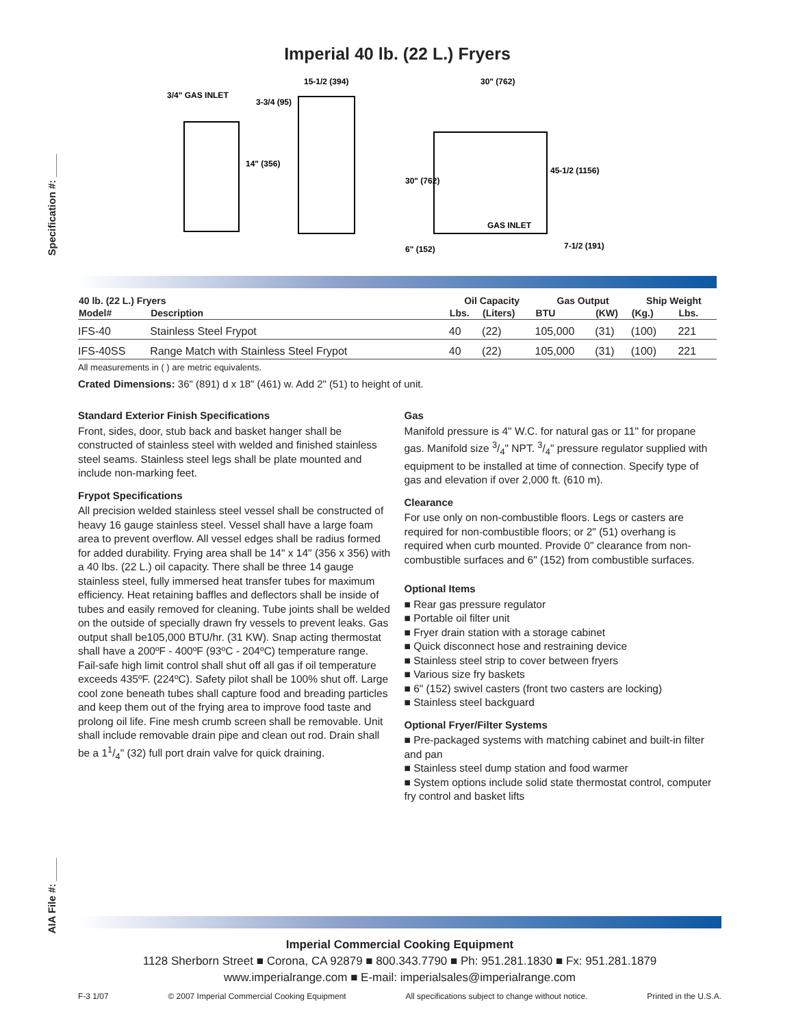Specification #: ____
AIA File #: ____
Imperial 40 lb. (22 L.) Fryers
3/4" GAS INLET
3-3/4 (95)
14" (356)
15-1/2 (394)
30" (762)
30" (762)
45-1/2 (1156)
GAS INLET
6" (152)
7-1/2 (191)
| 40 lb. (22 L.) Fryers | | Oil Capacity | | Gas Output | | Ship Weight | |
| --- | --- | --- | --- | --- | --- | --- | --- |
| Model# | Description | Lbs. | (Liters) | BTU | (KW) | (Kg.) | Lbs. |
| IFS-40 | Stainless Steel Frypot | 40 | (22) | 105,000 | (31) | (100) | 221 |
| IFS-40SS | Range Match with Stainless Steel Frypot | 40 | (22) | 105,000 | (31) | (100) | 221 |
All measurements in ( ) are metric equivalents.
Crated Dimensions: 36" (891) d x 18" (461) w. Add 2" (51) to height of unit.
Standard Exterior Finish Specifications
Front, sides, door, stub back and basket hanger shall be constructed of stainless steel with welded and finished stainless steel seams. Stainless steel legs shall be plate mounted and include non-marking feet.
Frypot Specifications
All precision welded stainless steel vessel shall be constructed of heavy 16 gauge stainless steel. Vessel shall have a large foam area to prevent overflow. All vessel edges shall be radius formed for added durability. Frying area shall be 14" x 14" (356 x 356) with a 40 lbs. (22 L.) oil capacity. There shall be three 14 gauge stainless steel, fully immersed heat transfer tubes for maximum efficiency. Heat retaining baffles and deflectors shall be inside of tubes and easily removed for cleaning. Tube joints shall be welded on the outside of specially drawn fry vessels to prevent leaks. Gas output shall be105,000 BTU/hr. (31 KW). Snap acting thermostat shall have a 200ºF - 400ºF (93ºC - 204ºC) temperature range. Fail-safe high limit control shall shut off all gas if oil temperature exceeds 435ºF. (224ºC). Safety pilot shall be 100% shut off. Large cool zone beneath tubes shall capture food and breading particles and keep them out of the frying area to improve food taste and prolong oil life. Fine mesh crumb screen shall be removable. Unit shall include removable drain pipe and clean out rod. Drain shall be a 11/4" (32) full port drain valve for quick draining.
Gas
Manifold pressure is 4" W.C. for natural gas or 11" for propane gas. Manifold size 3/4" NPT. 3/4" pressure regulator supplied with equipment to be installed at time of connection. Specify type of gas and elevation if over 2,000 ft. (610 m).
Clearance
For use only on non-combustible floors. Legs or casters are required for non-combustible floors; or 2" (51) overhang is required when curb mounted. Provide 0" clearance from non-combustible surfaces and 6" (152) from combustible surfaces.
Optional Items
■ Rear gas pressure regulator
■ Portable oil filter unit
■ Fryer drain station with a storage cabinet
■ Quick disconnect hose and restraining device
■ Stainless steel strip to cover between fryers
■ Various size fry baskets
■ 6" (152) swivel casters (front two casters are locking)
■ Stainless steel backguard
Optional Fryer/Filter Systems
■ Pre-packaged systems with matching cabinet and built-in filter and pan
■ Stainless steel dump station and food warmer
■ System options include solid state thermostat control, computer fry control and basket lifts
Imperial Commercial Cooking Equipment
1128 Sherborn Street ■ Corona, CA 92879 ■ 800.343.7790 ■ Ph: 951.281.1830 ■ Fx: 951.281.1879
www.imperialrange.com ■ E-mail: imperialsales@imperialrange.com
F-3 1/07 © 2007 Imperial Commercial Cooking Equipment All specifications subject to change without notice. Printed in the U.S.A.